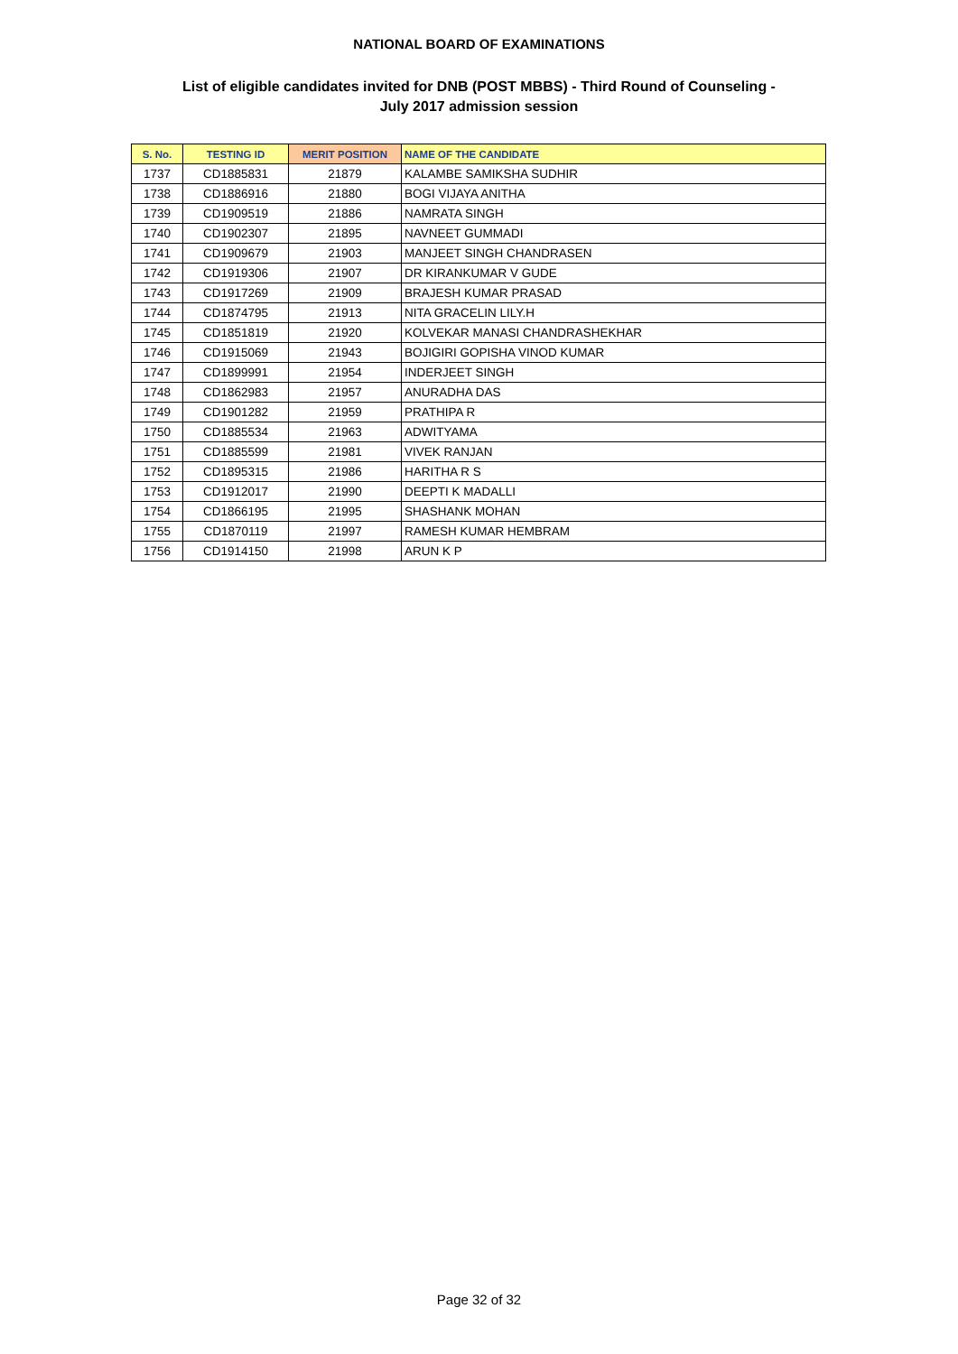NATIONAL BOARD OF EXAMINATIONS
List of eligible candidates invited for DNB (POST MBBS) - Third Round of Counseling -
July 2017 admission session
| S. No. | TESTING ID | MERIT POSITION | NAME OF THE CANDIDATE |
| --- | --- | --- | --- |
| 1737 | CD1885831 | 21879 | KALAMBE SAMIKSHA SUDHIR |
| 1738 | CD1886916 | 21880 | BOGI VIJAYA ANITHA |
| 1739 | CD1909519 | 21886 | NAMRATA SINGH |
| 1740 | CD1902307 | 21895 | NAVNEET GUMMADI |
| 1741 | CD1909679 | 21903 | MANJEET SINGH CHANDRASEN |
| 1742 | CD1919306 | 21907 | DR KIRANKUMAR V GUDE |
| 1743 | CD1917269 | 21909 | BRAJESH KUMAR PRASAD |
| 1744 | CD1874795 | 21913 | NITA GRACELIN LILY.H |
| 1745 | CD1851819 | 21920 | KOLVEKAR MANASI CHANDRASHEKHAR |
| 1746 | CD1915069 | 21943 | BOJIGIRI GOPISHA VINOD KUMAR |
| 1747 | CD1899991 | 21954 | INDERJEET SINGH |
| 1748 | CD1862983 | 21957 | ANURADHA DAS |
| 1749 | CD1901282 | 21959 | PRATHIPA R |
| 1750 | CD1885534 | 21963 | ADWITYAMA |
| 1751 | CD1885599 | 21981 | VIVEK RANJAN |
| 1752 | CD1895315 | 21986 | HARITHA R S |
| 1753 | CD1912017 | 21990 | DEEPTI K MADALLI |
| 1754 | CD1866195 | 21995 | SHASHANK MOHAN |
| 1755 | CD1870119 | 21997 | RAMESH KUMAR HEMBRAM |
| 1756 | CD1914150 | 21998 | ARUN K P |
Page 32 of 32